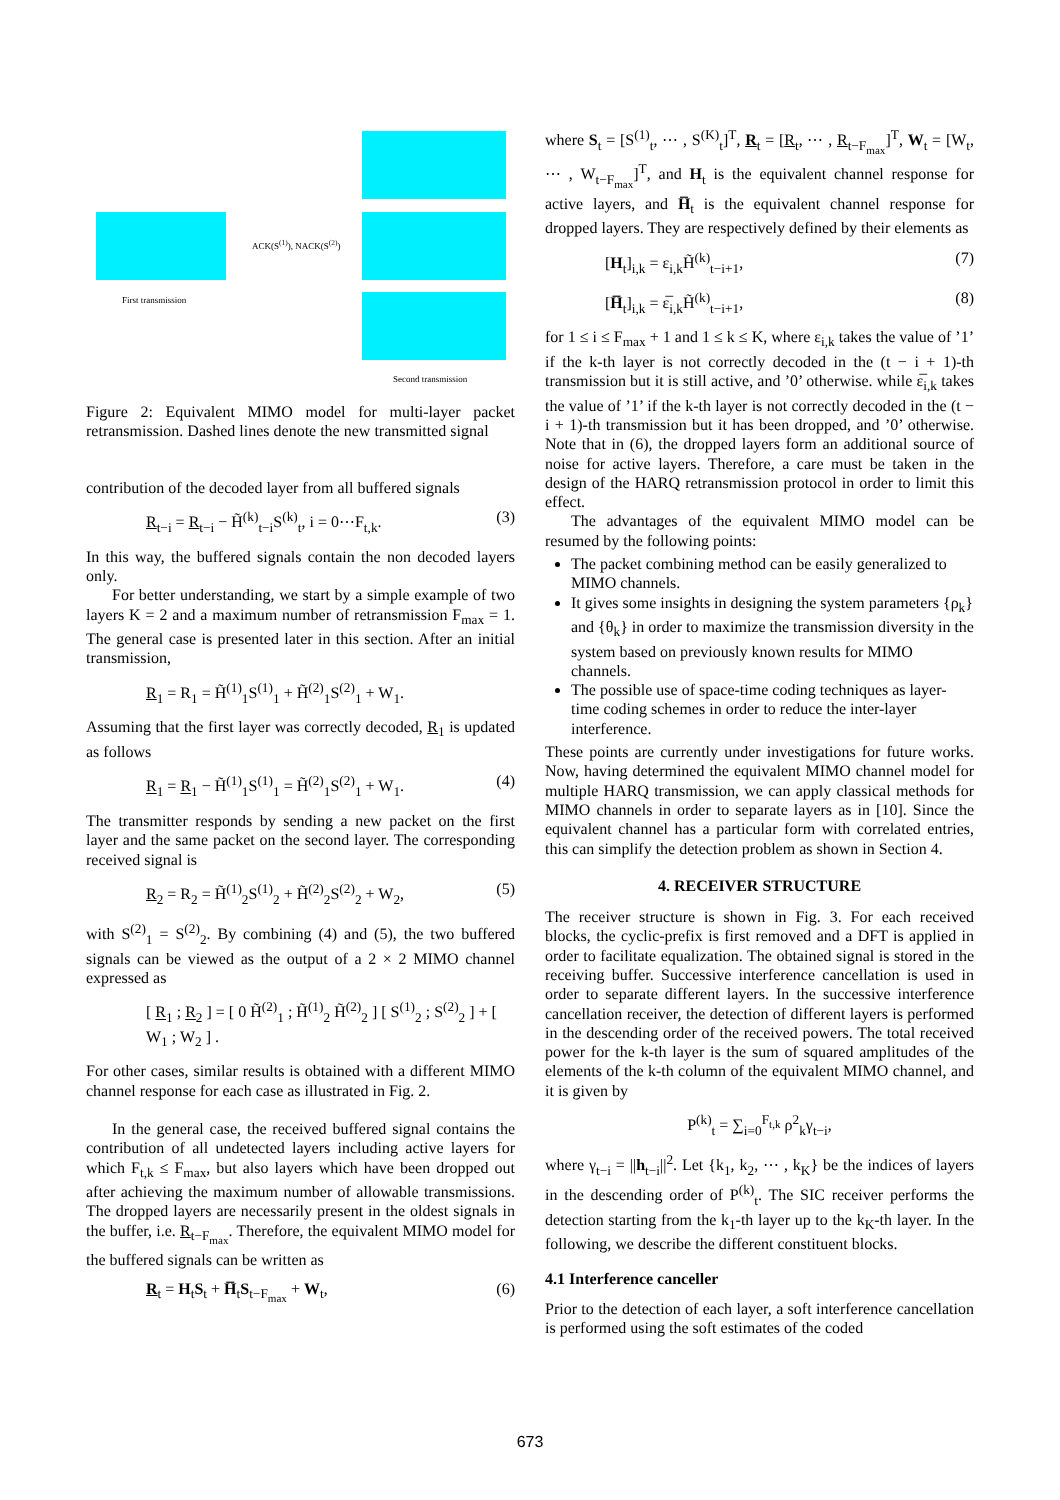First transmission
ACK(S<sup>(1)</sup>), NACK(S<sup>(2)</sup>)
Second transmission
Figure 2: Equivalent MIMO model for multi-layer packet retransmission. Dashed lines denote the new transmitted signal
contribution of the decoded layer from all buffered signals
R<sub>t−i</sub> = R<sub>t−i</sub> − H̃<sup>(k)</sup><sub>t−i</sub>S<sup>(k)</sup><sub>t</sub>, i = 0⋯F<sub>t,k</sub>. (3)
In this way, the buffered signals contain the non decoded layers only.
For better understanding, we start by a simple example of two layers K = 2 and a maximum number of retransmission F<sub>max</sub> = 1. The general case is presented later in this section. After an initial transmission,
R<sub>1</sub> = R<sub>1</sub> = H̃<sup>(1)</sup><sub>1</sub>S<sup>(1)</sup><sub>1</sub> + H̃<sup>(2)</sup><sub>1</sub>S<sup>(2)</sup><sub>1</sub> + W<sub>1</sub>.
Assuming that the first layer was correctly decoded, R<sub>1</sub> is updated as follows
R<sub>1</sub> = R<sub>1</sub> − H̃<sup>(1)</sup><sub>1</sub>S<sup>(1)</sup><sub>1</sub> = H̃<sup>(2)</sup><sub>1</sub>S<sup>(2)</sup><sub>1</sub> + W<sub>1</sub>. (4)
The transmitter responds by sending a new packet on the first layer and the same packet on the second layer. The corresponding received signal is
R<sub>2</sub> = R<sub>2</sub> = H̃<sup>(1)</sup><sub>2</sub>S<sup>(1)</sup><sub>2</sub> + H̃<sup>(2)</sup><sub>2</sub>S<sup>(2)</sup><sub>2</sub> + W<sub>2</sub>, (5)
with S<sup>(2)</sup><sub>1</sub> = S<sup>(2)</sup><sub>2</sub>. By combining (4) and (5), the two buffered signals can be viewed as the output of a 2 × 2 MIMO channel expressed as
[ R<sub>1</sub> ; R<sub>2</sub> ] = [ 0 H̃<sup>(2)</sup><sub>1</sub> ; H̃<sup>(1)</sup><sub>2</sub> H̃<sup>(2)</sup><sub>2</sub> ] [ S<sup>(1)</sup><sub>2</sub> ; S<sup>(2)</sup><sub>2</sub> ] + [ W<sub>1</sub> ; W<sub>2</sub> ] .
For other cases, similar results is obtained with a different MIMO channel response for each case as illustrated in Fig. 2.
In the general case, the received buffered signal contains the contribution of all undetected layers including active layers for which F<sub>t,k</sub> ≤ F<sub>max</sub>, but also layers which have been dropped out after achieving the maximum number of allowable transmissions. The dropped layers are necessarily present in the oldest signals in the buffer, i.e. R<sub>t−F<sub>max</sub></sub>. Therefore, the equivalent MIMO model for the buffered signals can be written as
R<sub>t</sub> = H<sub>t</sub>S<sub>t</sub> + H̅<sub>t</sub>S<sub>t−F<sub>max</sub></sub> + W<sub>t</sub>, (6)
where S<sub>t</sub> = [S<sup>(1)</sup><sub>t</sub>, ⋯ , S<sup>(K)</sup><sub>t</sub>]<sup>T</sup>, R<sub>t</sub> = [R<sub>t</sub>, ⋯ , R<sub>t−F<sub>max</sub></sub>]<sup>T</sup>, W<sub>t</sub> = [W<sub>t</sub>, ⋯ , W<sub>t−F<sub>max</sub></sub>]<sup>T</sup>, and H<sub>t</sub> is the equivalent channel response for active layers, and H̅<sub>t</sub> is the equivalent channel response for dropped layers. They are respectively defined by their elements as
[H<sub>t</sub>]<sub>i,k</sub> = ε<sub>i,k</sub>H̃<sup>(k)</sup><sub>t−i+1</sub>, (7)
[H̅<sub>t</sub>]<sub>i,k</sub> = ε̅<sub>i,k</sub>H̃<sup>(k)</sup><sub>t−i+1</sub>, (8)
for 1 ≤ i ≤ F<sub>max</sub> + 1 and 1 ≤ k ≤ K, where ε<sub>i,k</sub> takes the value of ’1’ if the k-th layer is not correctly decoded in the (t − i + 1)-th transmission but it is still active, and ’0’ otherwise. while ε̅<sub>i,k</sub> takes the value of ’1’ if the k-th layer is not correctly decoded in the (t − i + 1)-th transmission but it has been dropped, and ’0’ otherwise. Note that in (6), the dropped layers form an additional source of noise for active layers. Therefore, a care must be taken in the design of the HARQ retransmission protocol in order to limit this effect.
The advantages of the equivalent MIMO model can be resumed by the following points:
The packet combining method can be easily generalized to MIMO channels.
It gives some insights in designing the system parameters {ρ<sub>k</sub>} and {θ<sub>k</sub>} in order to maximize the transmission diversity in the system based on previously known results for MIMO channels.
The possible use of space-time coding techniques as layer-time coding schemes in order to reduce the inter-layer interference.
These points are currently under investigations for future works. Now, having determined the equivalent MIMO channel model for multiple HARQ transmission, we can apply classical methods for MIMO channels in order to separate layers as in [10]. Since the equivalent channel has a particular form with correlated entries, this can simplify the detection problem as shown in Section 4.
4. RECEIVER STRUCTURE
The receiver structure is shown in Fig. 3. For each received blocks, the cyclic-prefix is first removed and a DFT is applied in order to facilitate equalization. The obtained signal is stored in the receiving buffer. Successive interference cancellation is used in order to separate different layers. In the successive interference cancellation receiver, the detection of different layers is performed in the descending order of the received powers. The total received power for the k-th layer is the sum of squared amplitudes of the elements of the k-th column of the equivalent MIMO channel, and it is given by
P<sup>(k)</sup><sub>t</sub> = ∑<sub>i=0</sub><sup>F<sub>t,k</sub></sup> ρ<sup>2</sup><sub>k</sub>γ<sub>t−i</sub>,
where γ<sub>t−i</sub> = ||h<sub>t−i</sub>||<sup>2</sup>. Let {k<sub>1</sub>, k<sub>2</sub>, ⋯ , k<sub>K</sub>} be the indices of layers in the descending order of P<sup>(k)</sup><sub>t</sub>. The SIC receiver performs the detection starting from the k<sub>1</sub>-th layer up to the k<sub>K</sub>-th layer. In the following, we describe the different constituent blocks.
4.1 Interference canceller
Prior to the detection of each layer, a soft interference cancellation is performed using the soft estimates of the coded
673